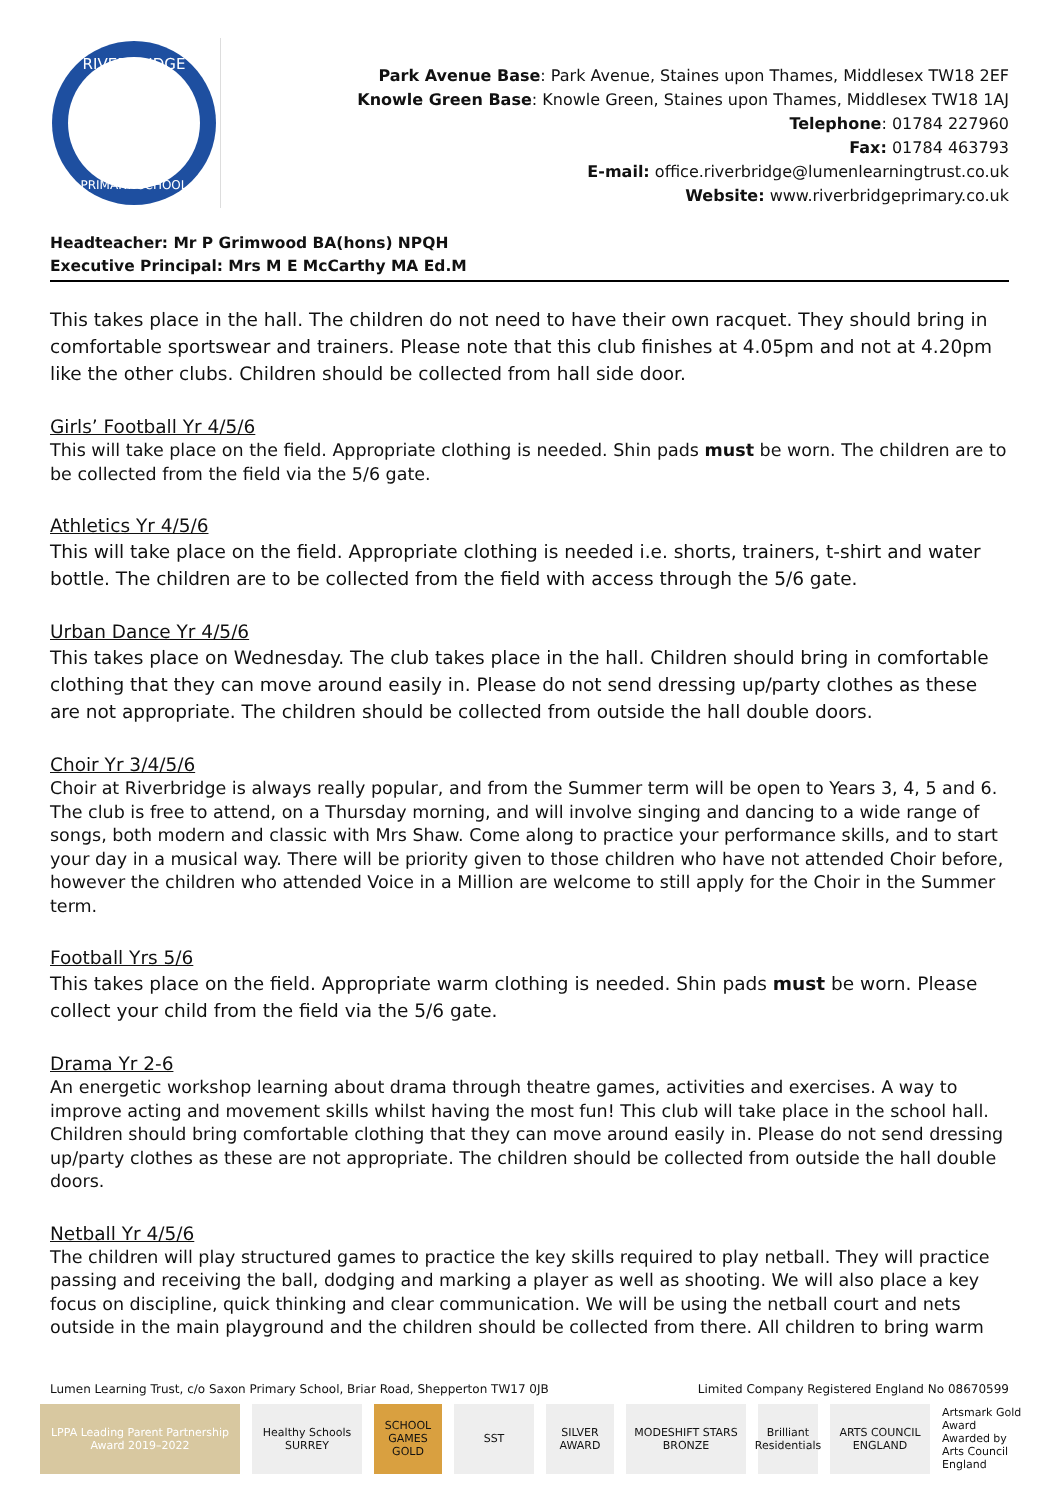RIVERBRIDGE
PRIMARY SCHOOL
Park Avenue Base: Park Avenue, Staines upon Thames, Middlesex TW18 2EF
Knowle Green Base: Knowle Green, Staines upon Thames, Middlesex TW18 1AJ
Telephone: 01784 227960
Fax: 01784 463793
E-mail: office.riverbridge@lumenlearningtrust.co.uk
Website: www.riverbridgeprimary.co.uk
Headteacher: Mr P Grimwood BA(hons) NPQH
Executive Principal: Mrs M E McCarthy MA Ed.M
This takes place in the hall. The children do not need to have their own racquet. They should bring in comfortable sportswear and trainers. Please note that this club finishes at 4.05pm and not at 4.20pm like the other clubs. Children should be collected from hall side door.
Girls’ Football Yr 4/5/6
This will take place on the field. Appropriate clothing is needed. Shin pads must be worn. The children are to be collected from the field via the 5/6 gate.
Athletics Yr 4/5/6
This will take place on the field. Appropriate clothing is needed i.e. shorts, trainers, t-shirt and water bottle. The children are to be collected from the field with access through the 5/6 gate.
Urban Dance Yr 4/5/6
This takes place on Wednesday. The club takes place in the hall. Children should bring in comfortable clothing that they can move around easily in. Please do not send dressing up/party clothes as these are not appropriate. The children should be collected from outside the hall double doors.
Choir Yr 3/4/5/6
Choir at Riverbridge is always really popular, and from the Summer term will be open to Years 3, 4, 5 and 6. The club is free to attend, on a Thursday morning, and will involve singing and dancing to a wide range of songs, both modern and classic with Mrs Shaw. Come along to practice your performance skills, and to start your day in a musical way. There will be priority given to those children who have not attended Choir before, however the children who attended Voice in a Million are welcome to still apply for the Choir in the Summer term.
Football Yrs 5/6
This takes place on the field. Appropriate warm clothing is needed. Shin pads must be worn. Please collect your child from the field via the 5/6 gate.
Drama Yr 2-6
An energetic workshop learning about drama through theatre games, activities and exercises. A way to improve acting and movement skills whilst having the most fun! This club will take place in the school hall. Children should bring comfortable clothing that they can move around easily in. Please do not send dressing up/party clothes as these are not appropriate. The children should be collected from outside the hall double doors.
Netball Yr 4/5/6
The children will play structured games to practice the key skills required to play netball. They will practice passing and receiving the ball, dodging and marking a player as well as shooting. We will also place a key focus on discipline, quick thinking and clear communication. We will be using the netball court and nets outside in the main playground and the children should be collected from there. All children to bring warm
Lumen Learning Trust, c/o Saxon Primary School, Briar Road, Shepperton TW17 0JB Limited Company Registered England No 08670599
LPPA Leading Parent Partnership Award 2019–2022
Healthy Schools SURREY
SCHOOL GAMES GOLD
SST SILVER AWARD
MODESHIFT STARS BRONZE
Brilliant Residentials
ARTS COUNCIL ENGLAND
Artsmark Gold Award Awarded by Arts Council England